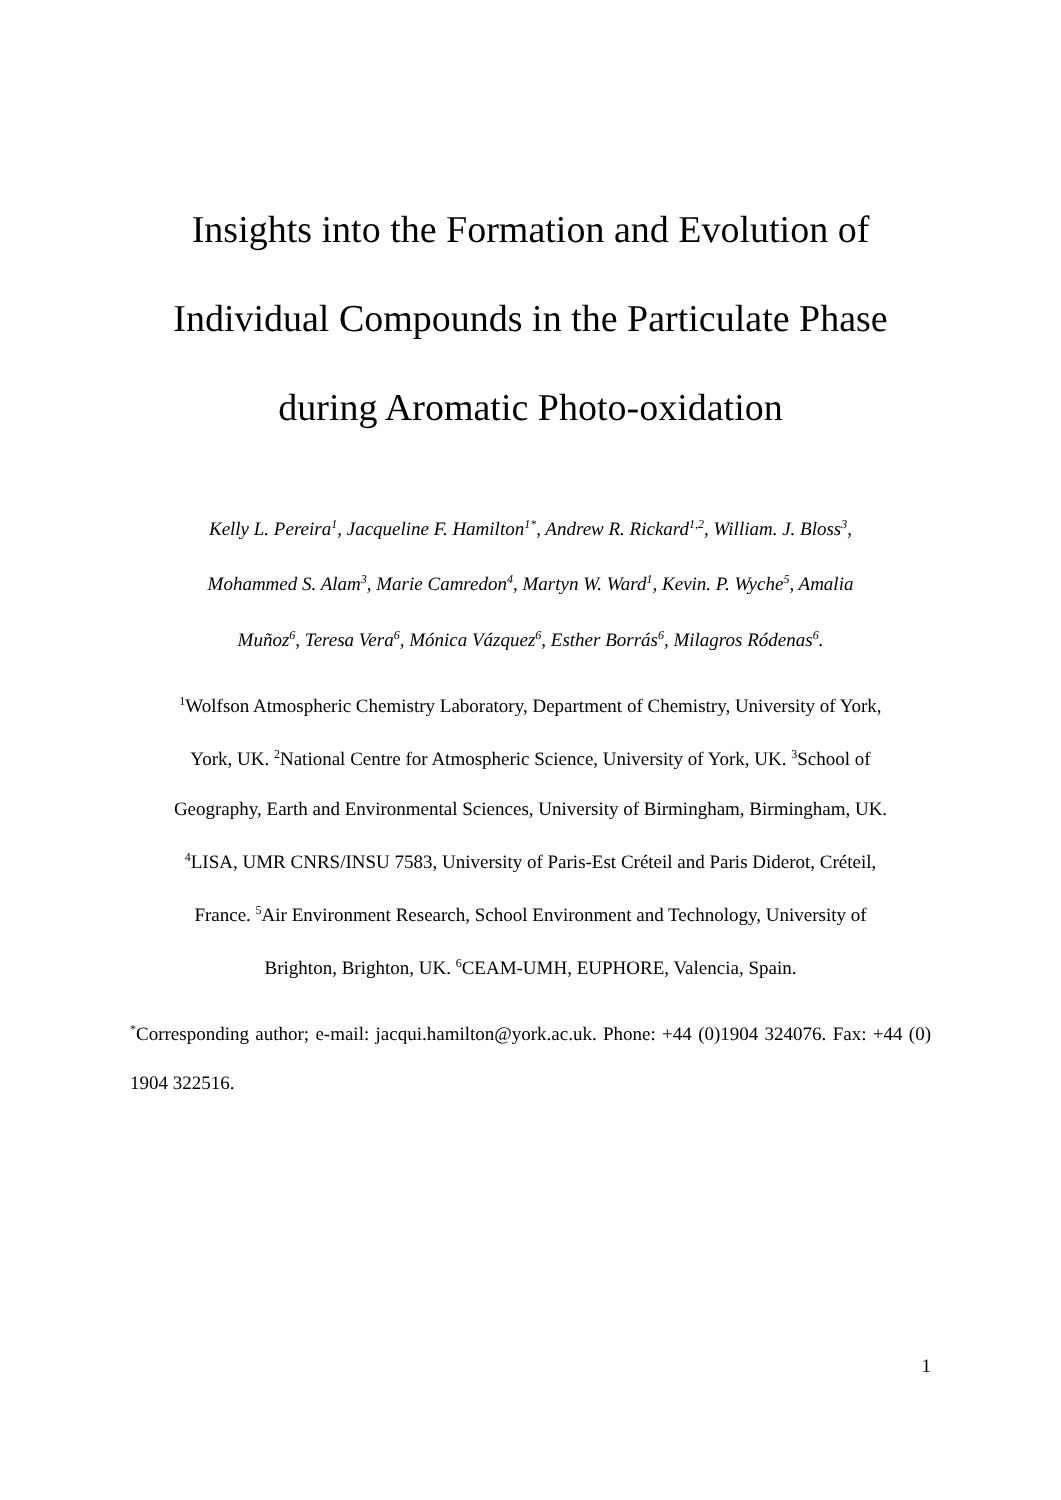Insights into the Formation and Evolution of
Individual Compounds in the Particulate Phase
during Aromatic Photo-oxidation
Kelly L. Pereira<sup>1</sup>, Jacqueline F. Hamilton<sup>1*</sup>, Andrew R. Rickard<sup>1,2</sup>, William. J. Bloss<sup>3</sup>,
Mohammed S. Alam<sup>3</sup>, Marie Camredon<sup>4</sup>, Martyn W. Ward<sup>1</sup>, Kevin. P. Wyche<sup>5</sup>, Amalia
Muñoz<sup>6</sup>, Teresa Vera<sup>6</sup>, Mónica Vázquez<sup>6</sup>, Esther Borrás<sup>6</sup>, Milagros Ródenas<sup>6</sup>.
<sup>1</sup> Wolfson Atmospheric Chemistry Laboratory, Department of Chemistry, University of York,
York, UK. <sup>2</sup>National Centre for Atmospheric Science, University of York, UK. <sup>3</sup>School of
Geography, Earth and Environmental Sciences, University of Birmingham, Birmingham, UK.
<sup>4</sup> LISA, UMR CNRS/INSU 7583, University of Paris-Est Créteil and Paris Diderot, Créteil,
France. <sup>5</sup>Air Environment Research, School Environment and Technology, University of
Brighton, Brighton, UK. <sup>6</sup>CEAM-UMH, EUPHORE, Valencia, Spain.
<sup>*</sup> Corresponding author; e-mail: jacqui.hamilton@york.ac.uk. Phone: +44 (0)1904 324076. Fax: +44 (0) 1904 322516.
1